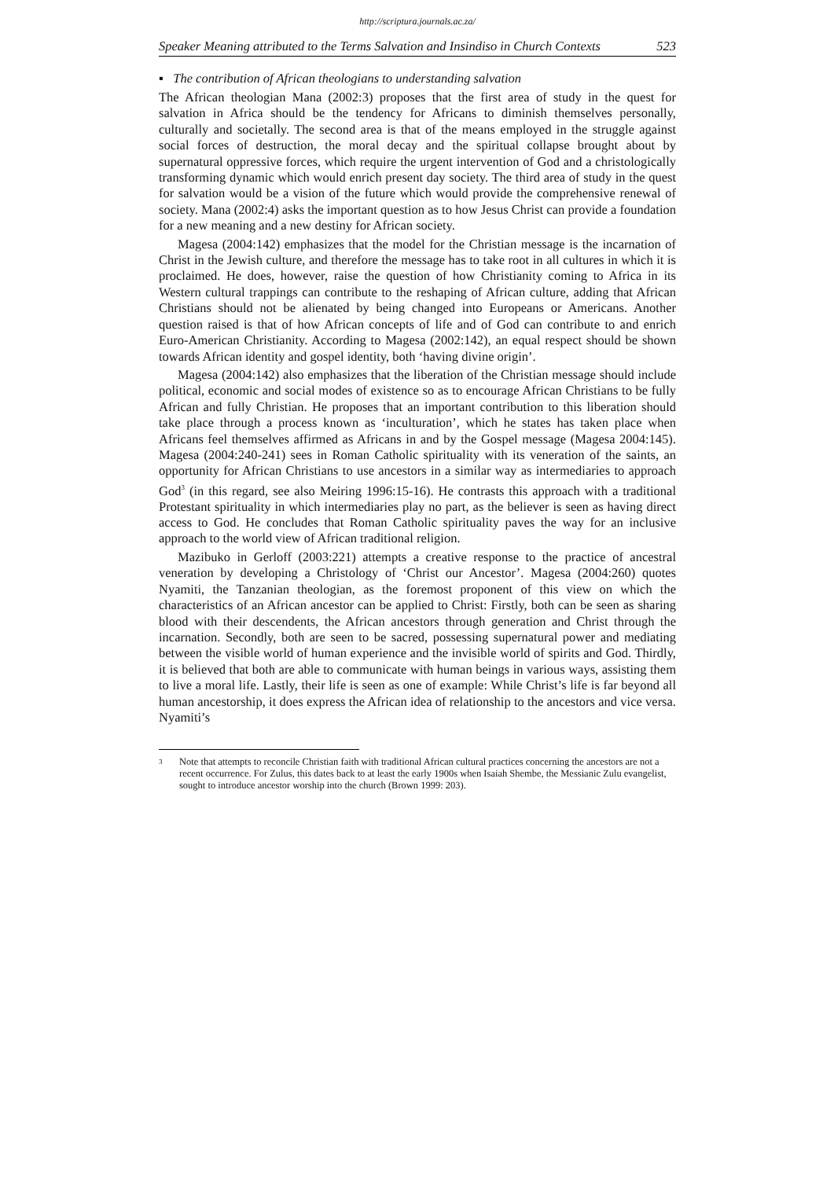http://scriptura.journals.ac.za/
Speaker Meaning attributed to the Terms Salvation and Insindiso in Church Contexts 523
▪ The contribution of African theologians to understanding salvation
The African theologian Mana (2002:3) proposes that the first area of study in the quest for salvation in Africa should be the tendency for Africans to diminish themselves personally, culturally and societally. The second area is that of the means employed in the struggle against social forces of destruction, the moral decay and the spiritual collapse brought about by supernatural oppressive forces, which require the urgent intervention of God and a christologically transforming dynamic which would enrich present day society. The third area of study in the quest for salvation would be a vision of the future which would provide the comprehensive renewal of society. Mana (2002:4) asks the important question as to how Jesus Christ can provide a foundation for a new meaning and a new destiny for African society.
Magesa (2004:142) emphasizes that the model for the Christian message is the incarnation of Christ in the Jewish culture, and therefore the message has to take root in all cultures in which it is proclaimed. He does, however, raise the question of how Christianity coming to Africa in its Western cultural trappings can contribute to the reshaping of African culture, adding that African Christians should not be alienated by being changed into Europeans or Americans. Another question raised is that of how African concepts of life and of God can contribute to and enrich Euro-American Christianity. According to Magesa (2002:142), an equal respect should be shown towards African identity and gospel identity, both ‘having divine origin’.
Magesa (2004:142) also emphasizes that the liberation of the Christian message should include political, economic and social modes of existence so as to encourage African Christians to be fully African and fully Christian. He proposes that an important contribution to this liberation should take place through a process known as ‘inculturation’, which he states has taken place when Africans feel themselves affirmed as Africans in and by the Gospel message (Magesa 2004:145). Magesa (2004:240-241) sees in Roman Catholic spirituality with its veneration of the saints, an opportunity for African Christians to use ancestors in a similar way as intermediaries to approach God<sup>3</sup> (in this regard, see also Meiring 1996:15-16). He contrasts this approach with a traditional Protestant spirituality in which intermediaries play no part, as the believer is seen as having direct access to God. He concludes that Roman Catholic spirituality paves the way for an inclusive approach to the world view of African traditional religion.
Mazibuko in Gerloff (2003:221) attempts a creative response to the practice of ancestral veneration by developing a Christology of ‘Christ our Ancestor’. Magesa (2004:260) quotes Nyamiti, the Tanzanian theologian, as the foremost proponent of this view on which the characteristics of an African ancestor can be applied to Christ: Firstly, both can be seen as sharing blood with their descendents, the African ancestors through generation and Christ through the incarnation. Secondly, both are seen to be sacred, possessing supernatural power and mediating between the visible world of human experience and the invisible world of spirits and God. Thirdly, it is believed that both are able to communicate with human beings in various ways, assisting them to live a moral life. Lastly, their life is seen as one of example: While Christ’s life is far beyond all human ancestorship, it does express the African idea of relationship to the ancestors and vice versa. Nyamiti’s
3 Note that attempts to reconcile Christian faith with traditional African cultural practices concerning the ancestors are not a recent occurrence. For Zulus, this dates back to at least the early 1900s when Isaiah Shembe, the Messianic Zulu evangelist, sought to introduce ancestor worship into the church (Brown 1999: 203).